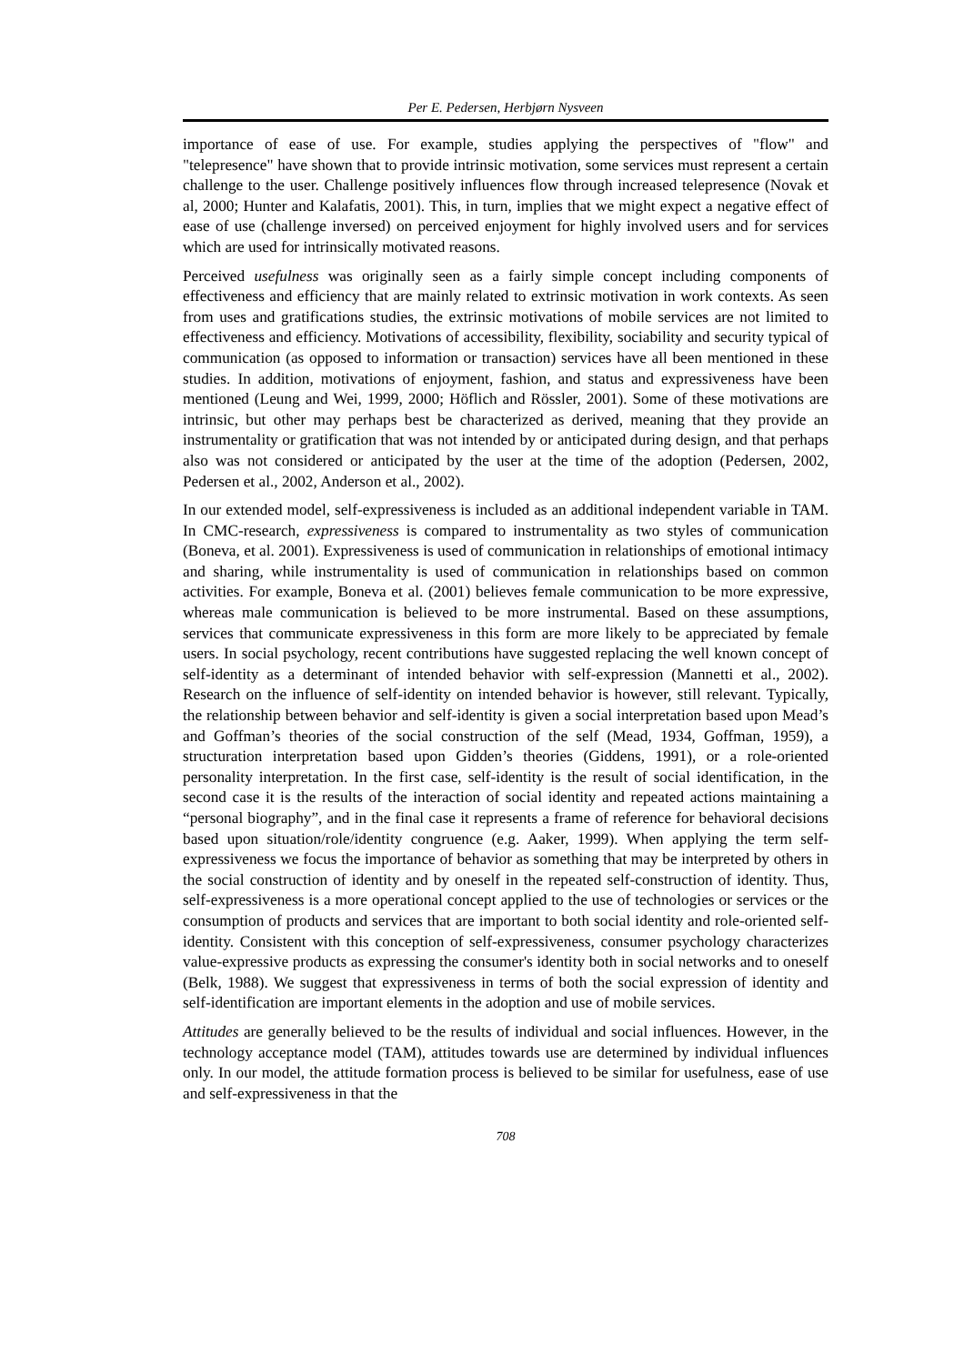Per E. Pedersen, Herbjørn Nysveen
importance of ease of use. For example, studies applying the perspectives of "flow" and "telepresence" have shown that to provide intrinsic motivation, some services must represent a certain challenge to the user. Challenge positively influences flow through increased telepresence (Novak et al, 2000; Hunter and Kalafatis, 2001). This, in turn, implies that we might expect a negative effect of ease of use (challenge inversed) on perceived enjoyment for highly involved users and for services which are used for intrinsically motivated reasons.
Perceived usefulness was originally seen as a fairly simple concept including components of effectiveness and efficiency that are mainly related to extrinsic motivation in work contexts. As seen from uses and gratifications studies, the extrinsic motivations of mobile services are not limited to effectiveness and efficiency. Motivations of accessibility, flexibility, sociability and security typical of communication (as opposed to information or transaction) services have all been mentioned in these studies. In addition, motivations of enjoyment, fashion, and status and expressiveness have been mentioned (Leung and Wei, 1999, 2000; Höflich and Rössler, 2001). Some of these motivations are intrinsic, but other may perhaps best be characterized as derived, meaning that they provide an instrumentality or gratification that was not intended by or anticipated during design, and that perhaps also was not considered or anticipated by the user at the time of the adoption (Pedersen, 2002, Pedersen et al., 2002, Anderson et al., 2002).
In our extended model, self-expressiveness is included as an additional independent variable in TAM. In CMC-research, expressiveness is compared to instrumentality as two styles of communication (Boneva, et al. 2001). Expressiveness is used of communication in relationships of emotional intimacy and sharing, while instrumentality is used of communication in relationships based on common activities. For example, Boneva et al. (2001) believes female communication to be more expressive, whereas male communication is believed to be more instrumental. Based on these assumptions, services that communicate expressiveness in this form are more likely to be appreciated by female users. In social psychology, recent contributions have suggested replacing the well known concept of self-identity as a determinant of intended behavior with self-expression (Mannetti et al., 2002). Research on the influence of self-identity on intended behavior is however, still relevant. Typically, the relationship between behavior and self-identity is given a social interpretation based upon Mead’s and Goffman’s theories of the social construction of the self (Mead, 1934, Goffman, 1959), a structuration interpretation based upon Gidden’s theories (Giddens, 1991), or a role-oriented personality interpretation. In the first case, self-identity is the result of social identification, in the second case it is the results of the interaction of social identity and repeated actions maintaining a “personal biography”, and in the final case it represents a frame of reference for behavioral decisions based upon situation/role/identity congruence (e.g. Aaker, 1999). When applying the term self-expressiveness we focus the importance of behavior as something that may be interpreted by others in the social construction of identity and by oneself in the repeated self-construction of identity. Thus, self-expressiveness is a more operational concept applied to the use of technologies or services or the consumption of products and services that are important to both social identity and role-oriented self-identity. Consistent with this conception of self-expressiveness, consumer psychology characterizes value-expressive products as expressing the consumer's identity both in social networks and to oneself (Belk, 1988). We suggest that expressiveness in terms of both the social expression of identity and self-identification are important elements in the adoption and use of mobile services.
Attitudes are generally believed to be the results of individual and social influences. However, in the technology acceptance model (TAM), attitudes towards use are determined by individual influences only. In our model, the attitude formation process is believed to be similar for usefulness, ease of use and self-expressiveness in that the
708